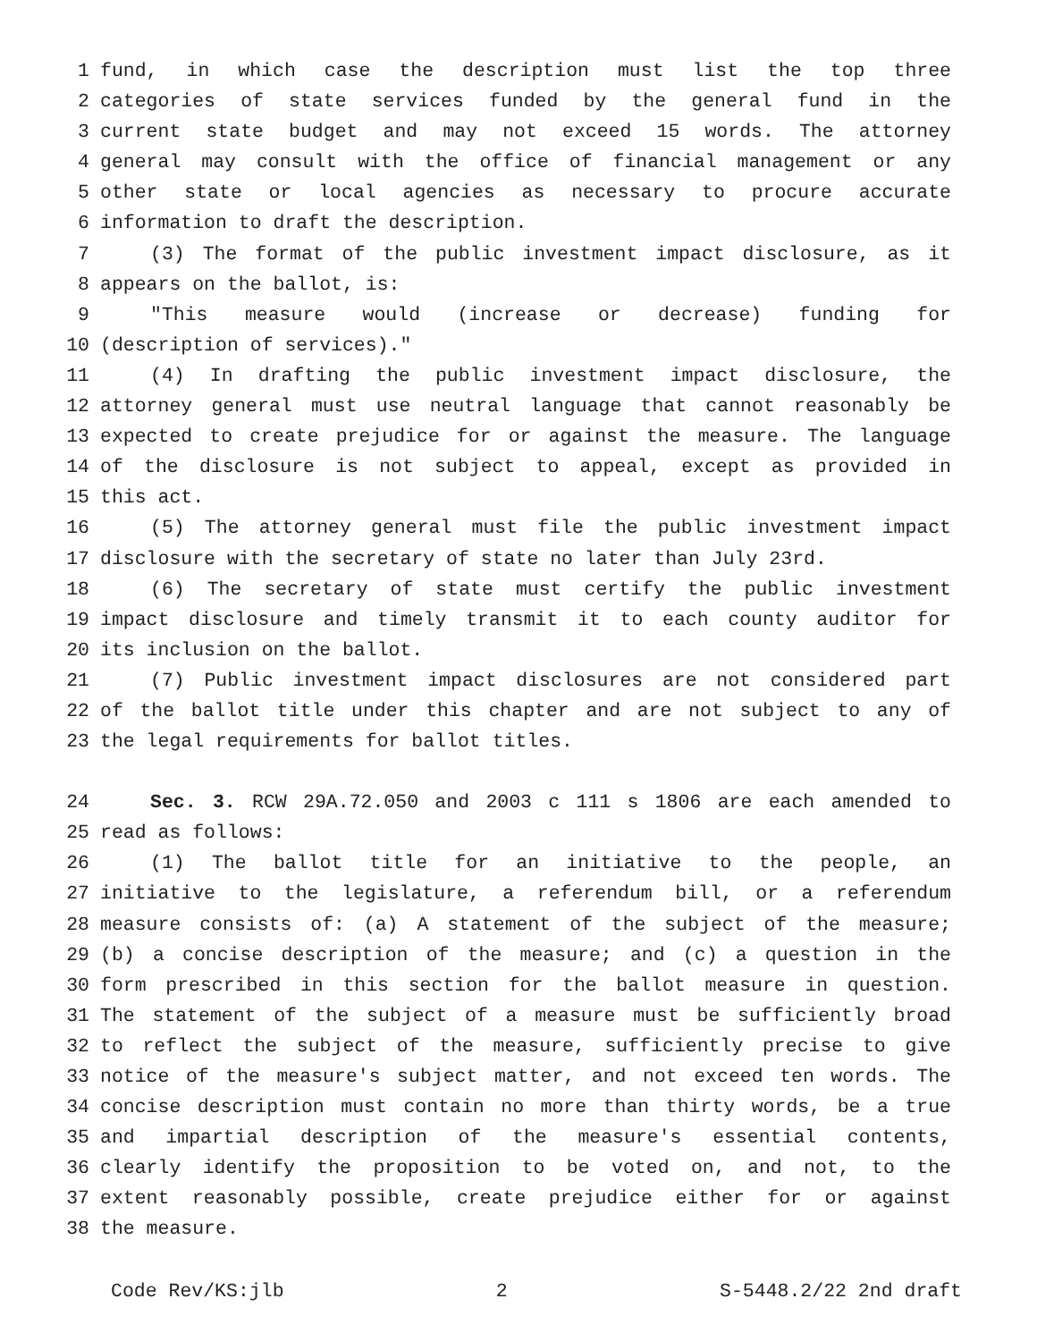1 fund, in which case the description must list the top three
2 categories of state services funded by the general fund in the
3 current state budget and may not exceed 15 words. The attorney
4 general may consult with the office of financial management or any
5 other state or local agencies as necessary to procure accurate
6 information to draft the description.
7 (3) The format of the public investment impact disclosure, as it
8 appears on the ballot, is:
9 "This measure would (increase or decrease) funding for
10 (description of services)."
11 (4) In drafting the public investment impact disclosure, the
12 attorney general must use neutral language that cannot reasonably be
13 expected to create prejudice for or against the measure. The language
14 of the disclosure is not subject to appeal, except as provided in
15 this act.
16 (5) The attorney general must file the public investment impact
17 disclosure with the secretary of state no later than July 23rd.
18 (6) The secretary of state must certify the public investment
19 impact disclosure and timely transmit it to each county auditor for
20 its inclusion on the ballot.
21 (7) Public investment impact disclosures are not considered part
22 of the ballot title under this chapter and are not subject to any of
23 the legal requirements for ballot titles.
24 Sec. 3. RCW 29A.72.050 and 2003 c 111 s 1806 are each amended to
25 read as follows:
26 (1) The ballot title for an initiative to the people, an
27 initiative to the legislature, a referendum bill, or a referendum
28 measure consists of: (a) A statement of the subject of the measure;
29 (b) a concise description of the measure; and (c) a question in the
30 form prescribed in this section for the ballot measure in question.
31 The statement of the subject of a measure must be sufficiently broad
32 to reflect the subject of the measure, sufficiently precise to give
33 notice of the measure's subject matter, and not exceed ten words. The
34 concise description must contain no more than thirty words, be a true
35 and impartial description of the measure's essential contents,
36 clearly identify the proposition to be voted on, and not, to the
37 extent reasonably possible, create prejudice either for or against
38 the measure.
Code Rev/KS:jlb 2 S-5448.2/22 2nd draft